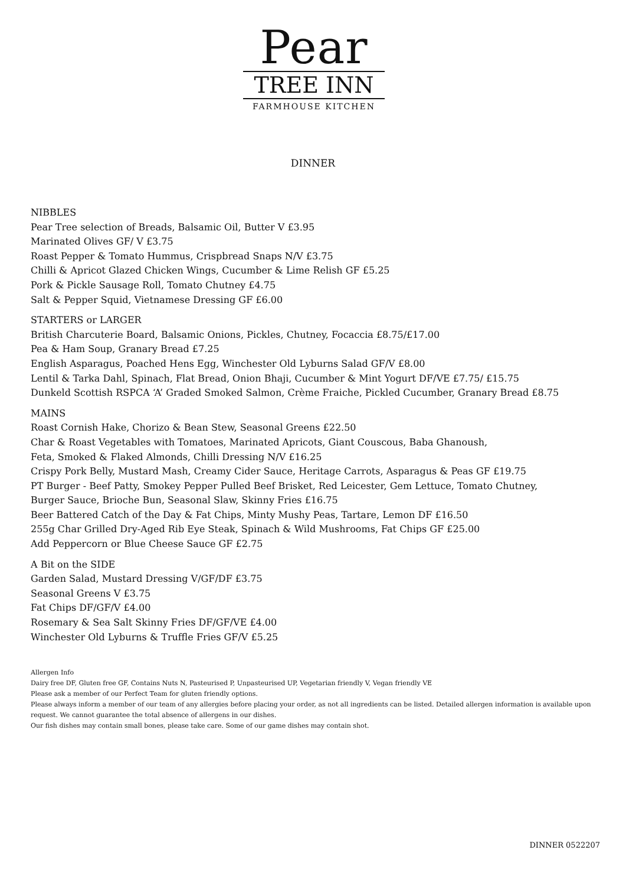Pear
TREE INN
FARMHOUSE KITCHEN
DINNER
NIBBLES
Pear Tree selection of Breads, Balsamic Oil, Butter V £3.95
Marinated Olives GF/ V £3.75
Roast Pepper & Tomato Hummus, Crispbread Snaps N/V £3.75
Chilli & Apricot Glazed Chicken Wings, Cucumber & Lime Relish GF £5.25
Pork & Pickle Sausage Roll, Tomato Chutney £4.75
Salt & Pepper Squid, Vietnamese Dressing GF £6.00
STARTERS or LARGER
British Charcuterie Board, Balsamic Onions, Pickles, Chutney, Focaccia £8.75/£17.00
Pea & Ham Soup, Granary Bread £7.25
English Asparagus, Poached Hens Egg, Winchester Old Lyburns Salad GF/V £8.00
Lentil & Tarka Dahl, Spinach, Flat Bread, Onion Bhaji, Cucumber & Mint Yogurt DF/VE £7.75/ £15.75
Dunkeld Scottish RSPCA ‘A’ Graded Smoked Salmon, Crème Fraiche, Pickled Cucumber, Granary Bread £8.75
MAINS
Roast Cornish Hake, Chorizo & Bean Stew, Seasonal Greens £22.50
Char & Roast Vegetables with Tomatoes, Marinated Apricots, Giant Couscous, Baba Ghanoush,
Feta, Smoked & Flaked Almonds, Chilli Dressing N/V £16.25
Crispy Pork Belly, Mustard Mash, Creamy Cider Sauce, Heritage Carrots, Asparagus & Peas GF £19.75
PT Burger - Beef Patty, Smokey Pepper Pulled Beef Brisket, Red Leicester, Gem Lettuce, Tomato Chutney,
Burger Sauce, Brioche Bun, Seasonal Slaw, Skinny Fries £16.75
Beer Battered Catch of the Day & Fat Chips, Minty Mushy Peas, Tartare, Lemon DF £16.50
255g Char Grilled Dry-Aged Rib Eye Steak, Spinach & Wild Mushrooms, Fat Chips GF £25.00
Add Peppercorn or Blue Cheese Sauce GF £2.75
A Bit on the SIDE
Garden Salad, Mustard Dressing V/GF/DF £3.75
Seasonal Greens V £3.75
Fat Chips DF/GF/V £4.00
Rosemary & Sea Salt Skinny Fries DF/GF/VE £4.00
Winchester Old Lyburns & Truffle Fries GF/V £5.25
Allergen Info
Dairy free DF, Gluten free GF, Contains Nuts N, Pasteurised P, Unpasteurised UP, Vegetarian friendly V, Vegan friendly VE
Please ask a member of our Perfect Team for gluten friendly options.
Please always inform a member of our team of any allergies before placing your order, as not all ingredients can be listed. Detailed allergen information is available upon request. We cannot guarantee the total absence of allergens in our dishes.
Our fish dishes may contain small bones, please take care. Some of our game dishes may contain shot.
DINNER 0522207